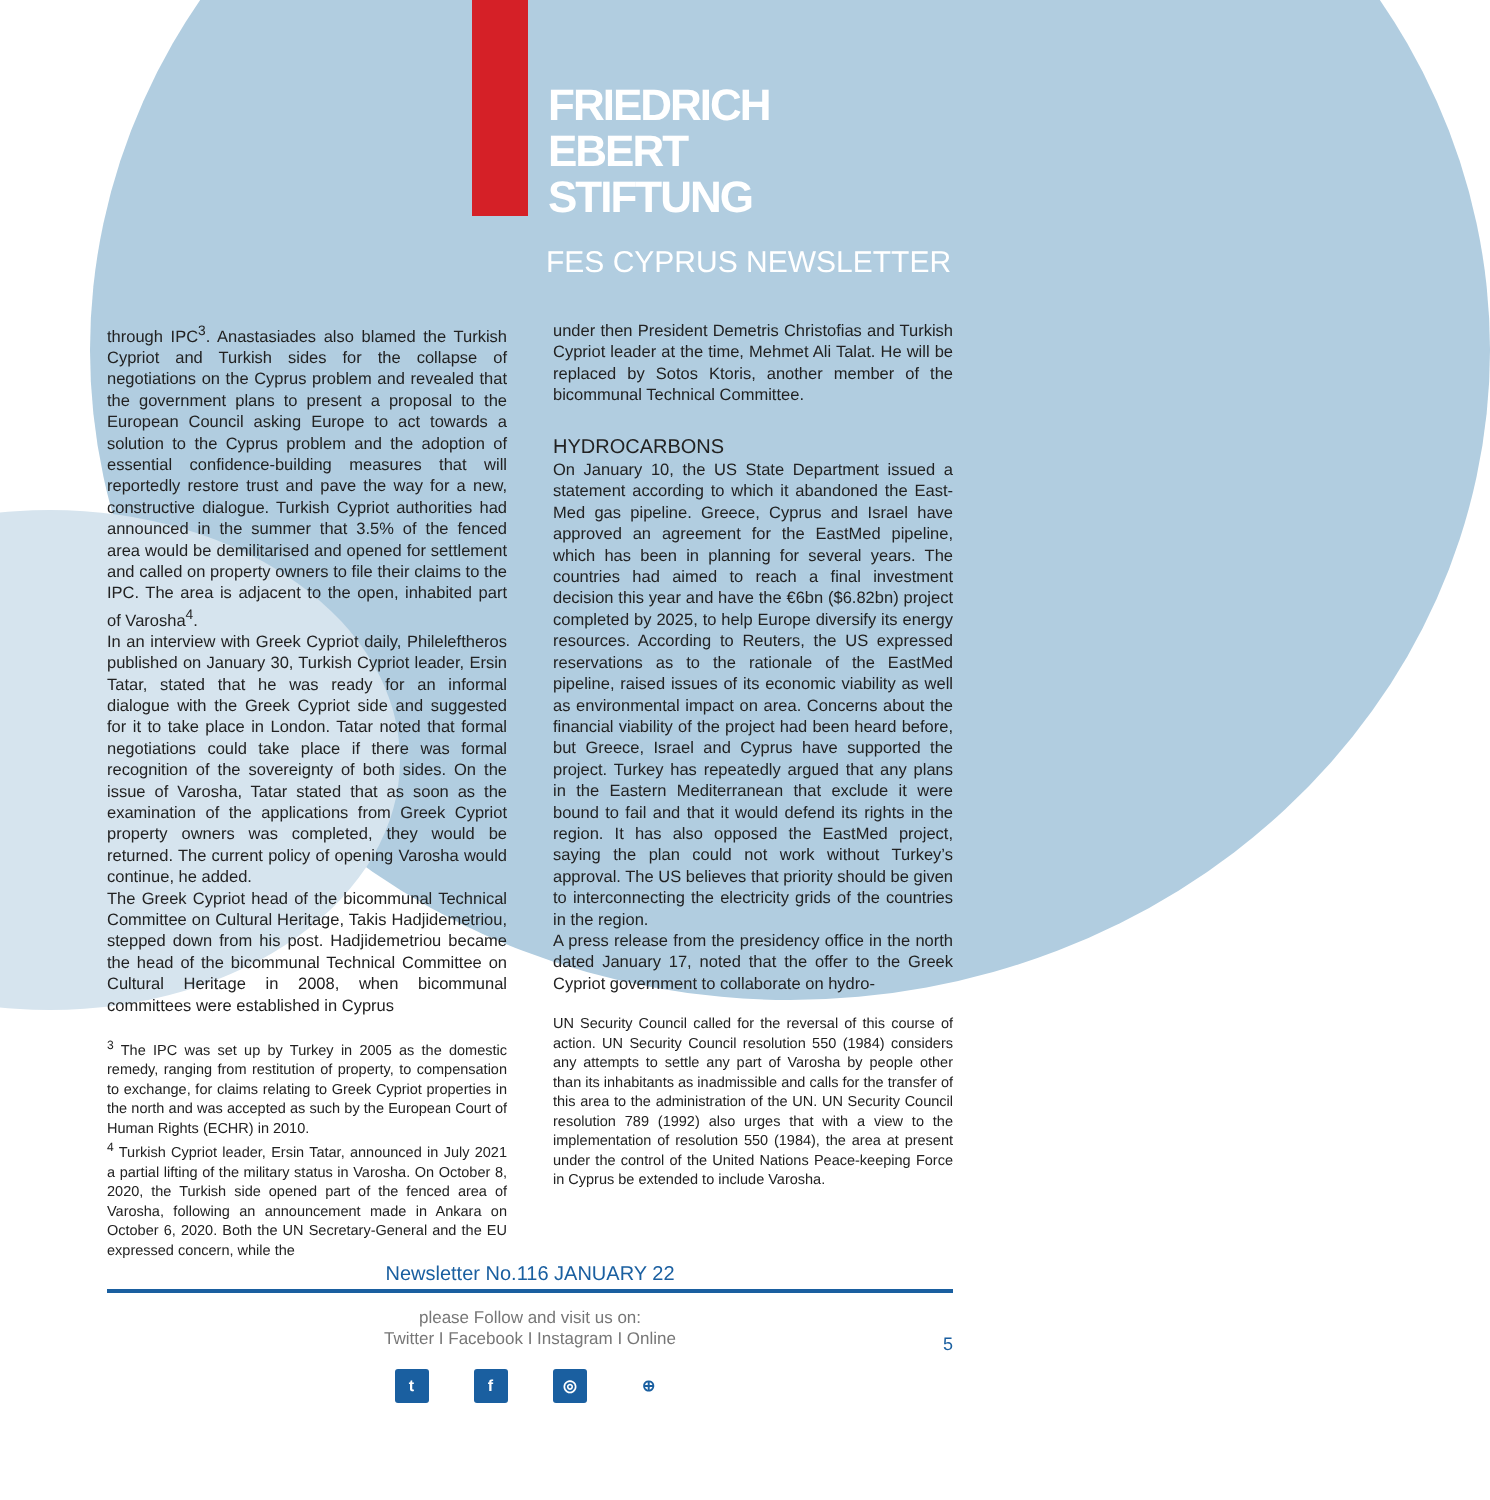FRIEDRICH
EBERT
STIFTUNG
FES CYPRUS NEWSLETTER
through IPC<sup>3</sup>. Anastasiades also blamed the Turkish Cypriot and Turkish sides for the collapse of negotiations on the Cyprus problem and revealed that the government plans to present a proposal to the European Council asking Europe to act towards a solution to the Cyprus problem and the adoption of essential confidence-building measures that will reportedly restore trust and pave the way for a new, constructive dialogue. Turkish Cypriot authorities had announced in the summer that 3.5% of the fenced area would be demilitarised and opened for settlement and called on property owners to file their claims to the IPC. The area is adjacent to the open, inhabited part of Varosha<sup>4</sup>.
In an interview with Greek Cypriot daily, Phileleftheros published on January 30, Turkish Cypriot leader, Ersin Tatar, stated that he was ready for an informal dialogue with the Greek Cypriot side and suggested for it to take place in London. Tatar noted that formal negotiations could take place if there was formal recognition of the sovereignty of both sides. On the issue of Varosha, Tatar stated that as soon as the examination of the applications from Greek Cypriot property owners was completed, they would be returned. The current policy of opening Varosha would continue, he added.
The Greek Cypriot head of the bicommunal Technical Committee on Cultural Heritage, Takis Hadjidemetriou, stepped down from his post. Hadjidemetriou became the head of the bicommunal Technical Committee on Cultural Heritage in 2008, when bicommunal committees were established in Cyprus
<sup>3</sup> The IPC was set up by Turkey in 2005 as the domestic remedy, ranging from restitution of property, to compensation to exchange, for claims relating to Greek Cypriot properties in the north and was accepted as such by the European Court of Human Rights (ECHR) in 2010.
<sup>4</sup> Turkish Cypriot leader, Ersin Tatar, announced in July 2021 a partial lifting of the military status in Varosha. On October 8, 2020, the Turkish side opened part of the fenced area of Varosha, following an announcement made in Ankara on October 6, 2020. Both the UN Secretary-General and the EU expressed concern, while the
under then President Demetris Christofias and Turkish Cypriot leader at the time, Mehmet Ali Talat. He will be replaced by Sotos Ktoris, another member of the bicommunal Technical Committee.
HYDROCARBONS
On January 10, the US State Department issued a statement according to which it abandoned the East-Med gas pipeline. Greece, Cyprus and Israel have approved an agreement for the EastMed pipeline, which has been in planning for several years. The countries had aimed to reach a final investment decision this year and have the €6bn ($6.82bn) project completed by 2025, to help Europe diversify its energy resources. According to Reuters, the US expressed reservations as to the rationale of the EastMed pipeline, raised issues of its economic viability as well as environmental impact on area. Concerns about the financial viability of the project had been heard before, but Greece, Israel and Cyprus have supported the project. Turkey has repeatedly argued that any plans in the Eastern Mediterranean that exclude it were bound to fail and that it would defend its rights in the region. It has also opposed the EastMed project, saying the plan could not work without Turkey’s approval. The US believes that priority should be given to interconnecting the electricity grids of the countries in the region.
A press release from the presidency office in the north dated January 17, noted that the offer to the Greek Cypriot government to collaborate on hydro-
UN Security Council called for the reversal of this course of action. UN Security Council resolution 550 (1984) considers any attempts to settle any part of Varosha by people other than its inhabitants as inadmissible and calls for the transfer of this area to the administration of the UN. UN Security Council resolution 789 (1992) also urges that with a view to the implementation of resolution 550 (1984), the area at present under the control of the United Nations Peace-keeping Force in Cyprus be extended to include Varosha.
Newsletter No.116 JANUARY 22
please Follow and visit us on:
Twitter I Facebook I Instagram I Online
5
tf ◎ ⊕